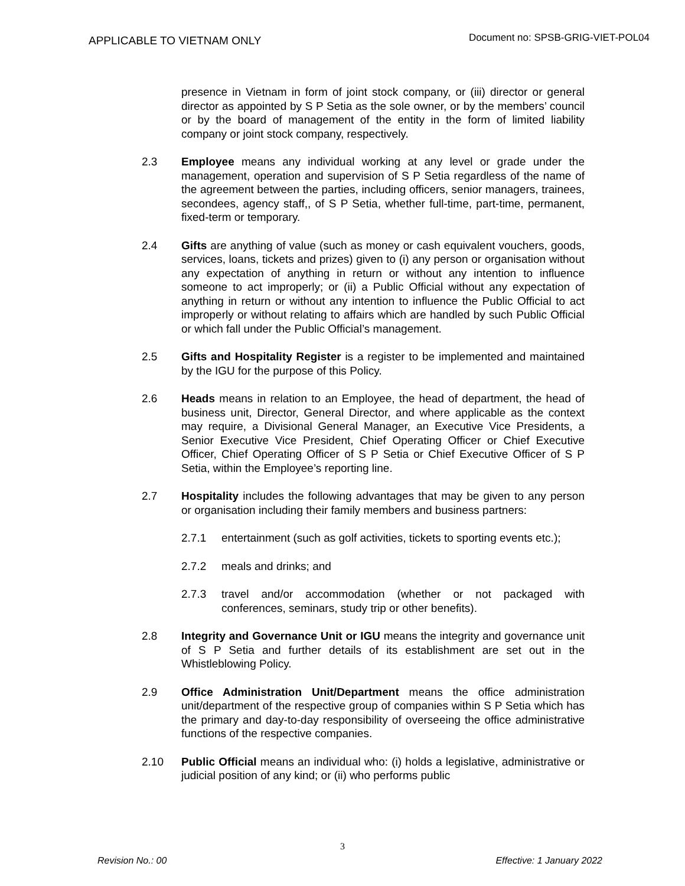APPLICABLE TO VIETNAM ONLY Document no: SPSB-GRIG-VIET-POL04
presence in Vietnam in form of joint stock company, or (iii) director or general director as appointed by S P Setia as the sole owner, or by the members’ council or by the board of management of the entity in the form of limited liability company or joint stock company, respectively.
2.3 Employee means any individual working at any level or grade under the management, operation and supervision of S P Setia regardless of the name of the agreement between the parties, including officers, senior managers, trainees, secondees, agency staff,, of S P Setia, whether full-time, part-time, permanent, fixed-term or temporary.
2.4 Gifts are anything of value (such as money or cash equivalent vouchers, goods, services, loans, tickets and prizes) given to (i) any person or organisation without any expectation of anything in return or without any intention to influence someone to act improperly; or (ii) a Public Official without any expectation of anything in return or without any intention to influence the Public Official to act improperly or without relating to affairs which are handled by such Public Official or which fall under the Public Official’s management.
2.5 Gifts and Hospitality Register is a register to be implemented and maintained by the IGU for the purpose of this Policy.
2.6 Heads means in relation to an Employee, the head of department, the head of business unit, Director, General Director, and where applicable as the context may require, a Divisional General Manager, an Executive Vice Presidents, a Senior Executive Vice President, Chief Operating Officer or Chief Executive Officer, Chief Operating Officer of S P Setia or Chief Executive Officer of S P Setia, within the Employee’s reporting line.
2.7 Hospitality includes the following advantages that may be given to any person or organisation including their family members and business partners:
2.7.1 entertainment (such as golf activities, tickets to sporting events etc.);
2.7.2 meals and drinks; and
2.7.3 travel and/or accommodation (whether or not packaged with conferences, seminars, study trip or other benefits).
2.8 Integrity and Governance Unit or IGU means the integrity and governance unit of S P Setia and further details of its establishment are set out in the Whistleblowing Policy.
2.9 Office Administration Unit/Department means the office administration unit/department of the respective group of companies within S P Setia which has the primary and day-to-day responsibility of overseeing the office administrative functions of the respective companies.
2.10 Public Official means an individual who: (i) holds a legislative, administrative or judicial position of any kind; or (ii) who performs public
3
Revision No.: 00 Effective: 1 January 2022